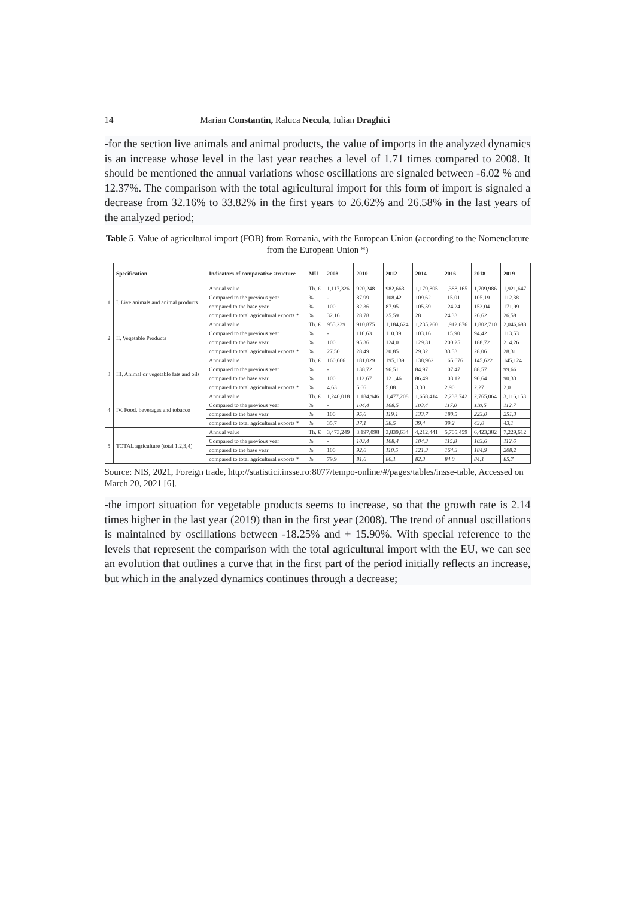14 Marian Constantin, Raluca Necula, Iulian Draghici
-for the section live animals and animal products, the value of imports in the analyzed dynamics is an increase whose level in the last year reaches a level of 1.71 times compared to 2008. It should be mentioned the annual variations whose oscillations are signaled between -6.02 % and 12.37%. The comparison with the total agricultural import for this form of import is signaled a decrease from 32.16% to 33.82% in the first years to 26.62% and 26.58% in the last years of the analyzed period;
Table 5. Value of agricultural import (FOB) from Romania, with the European Union (according to the Nomenclature from the European Union *)
| | Specification | Indicators of comparative structure | MU | 2008 | 2010 | 2012 | 2014 | 2016 | 2018 | 2019 |
| --- | --- | --- | --- | --- | --- | --- | --- | --- | --- | --- |
| 1 | I. Live animals and animal products | Annual value | Th. € | 1,117,326 | 920,248 | 982,663 | 1,179,805 | 1,388,165 | 1,709,986 | 1,921,647 |
| | | Compared to the previous year | % | - | 87.99 | 108.42 | 109.62 | 115.01 | 105.19 | 112.38 |
| | | compared to the base year | % | 100 | 82.36 | 87.95 | 105.59 | 124.24 | 153.04 | 171.99 |
| | | compared to total agricultural exports * | % | 32.16 | 28.78 | 25.59 | 28 | 24.33 | 26.62 | 26.58 |
| 2 | II. Vegetable Products | Annual value | Th. € | 955,239 | 910,875 | 1,184,624 | 1,235,260 | 1,912,876 | 1,802,710 | 2,046,688 |
| | | Compared to the previous year | % | - | 116.63 | 110.39 | 103.16 | 115.90 | 94.42 | 113.53 |
| | | compared to the base year | % | 100 | 95.36 | 124.01 | 129.31 | 200.25 | 188.72 | 214.26 |
| | | compared to total agricultural exports * | % | 27.50 | 28.49 | 30.85 | 29.32 | 33.53 | 28.06 | 28.31 |
| 3 | III. Animal or vegetable fats and oils | Annual value | Th. € | 160,666 | 181,029 | 195,139 | 138,962 | 165,676 | 145,622 | 145,124 |
| | | Compared to the previous year | % | - | 138.72 | 96.51 | 84.97 | 107.47 | 88.57 | 99.66 |
| | | compared to the base year | % | 100 | 112.67 | 121.46 | 86.49 | 103.12 | 90.64 | 90.33 |
| | | compared to total agricultural exports * | % | 4.63 | 5.66 | 5.08 | 3.30 | 2.90 | 2.27 | 2.01 |
| 4 | IV. Food, beverages and tobacco | Annual value | Th. € | 1,240,018 | 1,184,946 | 1,477,208 | 1,658,414 | 2,238,742 | 2,765,064 | 3,116,153 |
| | | Compared to the previous year | % | - | 104.4 | 108.5 | 103.4 | 117.0 | 110.5 | 112.7 |
| | | compared to the base year | % | 100 | 95.6 | 119.1 | 133.7 | 180.5 | 223.0 | 251.3 |
| | | compared to total agricultural exports * | % | 35.7 | 37.1 | 38.5 | 39.4 | 39.2 | 43.0 | 43.1 |
| 5 | TOTAL agriculture (total 1,2,3,4) | Annual value | Th. € | 3,473,249 | 3,197,098 | 3,839,634 | 4,212,441 | 5,705,459 | 6,423,382 | 7,229,612 |
| | | Compared to the previous year | % | - | 103.4 | 108.4 | 104.3 | 115.8 | 103.6 | 112.6 |
| | | compared to the base year | % | 100 | 92.0 | 110.5 | 121.3 | 164.3 | 184.9 | 208.2 |
| | | compared to total agricultural exports * | % | 79.9 | 81.6 | 80.1 | 82.3 | 84.0 | 84.1 | 85.7 |
Source: NIS, 2021, Foreign trade, http://statistici.insse.ro:8077/tempo-online/#/pages/tables/insse-table, Accessed on March 20, 2021 [6].
-the import situation for vegetable products seems to increase, so that the growth rate is 2.14 times higher in the last year (2019) than in the first year (2008). The trend of annual oscillations is maintained by oscillations between -18.25% and + 15.90%. With special reference to the levels that represent the comparison with the total agricultural import with the EU, we can see an evolution that outlines a curve that in the first part of the period initially reflects an increase, but which in the analyzed dynamics continues through a decrease;